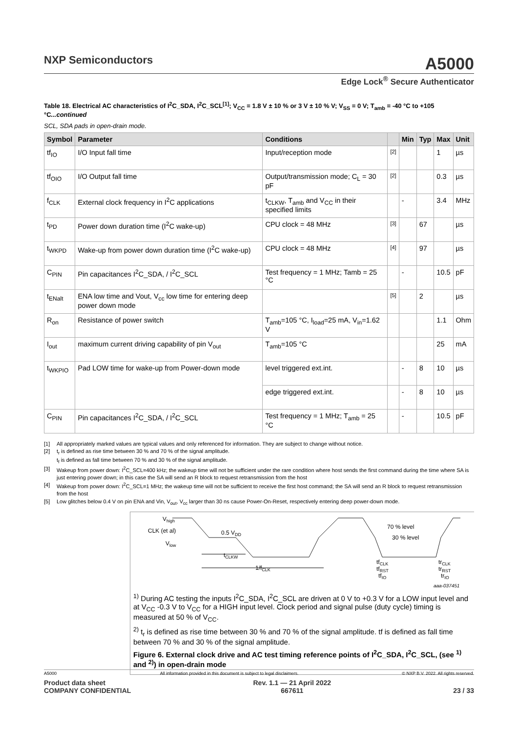NXP Semiconductors
A5000
Edge Lock<sup>®</sup> Secure Authenticator
Table 18. Electrical AC characteristics of I<sup>2</sup>C_SDA, I<sup>2</sup>C_SCL<sup>[1]</sup>; V<sub>CC</sub> = 1.8 V ± 10 % or 3 V ± 10 % V; V<sub>SS</sub> = 0 V; T<sub>amb</sub> = -40 °C to +105 °C...continued
SCL, SDA pads in open-drain mode.
| Symbol | Parameter | Conditions | | Min | Typ | Max | Unit |
| --- | --- | --- | --- | --- | --- | --- | --- |
| tf<sub>IO</sub> | I/O Input fall time | Input/reception mode | [2] | | | 1 | µs |
| tf<sub>OIO</sub> | I/O Output fall time | Output/transmission mode; C<sub>L</sub> = 30 pF | [2] | | | 0.3 | µs |
| f<sub>CLK</sub> | External clock frequency in I<sup>2</sup>C applications | t<sub>CLKW</sub>, T<sub>amb</sub> and V<sub>CC</sub> in their specified limits | | - | | 3.4 | MHz |
| t<sub>PD</sub> | Power down duration time (I<sup>2</sup>C wake-up) | CPU clock = 48 MHz | [3] | | 67 | | µs |
| t<sub>WKPD</sub> | Wake-up from power down duration time (I<sup>2</sup>C wake-up) | CPU clock = 48 MHz | [4] | | 97 | | µs |
| C<sub>PIN</sub> | Pin capacitances I<sup>2</sup>C_SDA, / I<sup>2</sup>C_SCL | Test frequency = 1 MHz; Tamb = 25 °C | | - | | 10.5 | pF |
| t<sub>ENalt</sub> | ENA low time and Vout, V<sub>cc</sub> low time for entering deep power down mode | | [5] | | 2 | | µs |
| R<sub>on</sub> | Resistance of power switch | T<sub>amb</sub>=105 °C, I<sub>load</sub>=25 mA, V<sub>in</sub>=1.62 V | | | | 1.1 | Ohm |
| I<sub>out</sub> | maximum current driving capability of pin V<sub>out</sub> | T<sub>amb</sub>=105 °C | | | | 25 | mA |
| t<sub>WKPIO</sub> | Pad LOW time for wake-up from Power-down mode | level triggered ext.int. | | - | 8 | 10 | µs |
| | | edge triggered ext.int. | | - | 8 | 10 | µs |
| C<sub>PIN</sub> | Pin capacitances I<sup>2</sup>C_SDA, / I<sup>2</sup>C_SCL | Test frequency = 1 MHz; T<sub>amb</sub> = 25 °C | | - | | 10.5 | pF |
[1] All appropriately marked values are typical values and only referenced for information. They are subject to change without notice.
[2] t<sub>r</sub> is defined as rise time between 30 % and 70 % of the signal amplitude.
t<sub>f</sub> is defined as fall time between 70 % and 30 % of the signal amplitude.
[3] Wakeup from power down: I<sup>2</sup>C_SCL=400 kHz; the wakeup time will not be sufficient under the rare condition where host sends the first command during the time where SA is just entering power down; in this case the SA will send an R block to request retransmission from the host
[4] Wakeup from power down: I<sup>2</sup>C_SCL=1 MHz; the wakeup time will not be sufficient to receive the first host command; the SA will send an R block to request retransmission from the host
[5] Low glitches below 0.4 V on pin ENA and Vin, V<sub>out</sub>, V<sub>cc</sub> larger than 30 ns cause Power-On-Reset, respectively entering deep power-down mode.
Vhigh
CLK (et al)
Vlow
0.5 VDD
70 % level
30 % level
tCLKW
1/fCLK
tfCLK
tfRST
tfIO
trCLK
trRST
trIO
aaa-037451
<sup>1)</sup> During AC testing the inputs I<sup>2</sup>C_SDA, I<sup>2</sup>C_SCL are driven at 0 V to +0.3 V for a LOW input level and at V<sub>CC</sub> -0.3 V to V<sub>CC</sub> for a HIGH input level. Clock period and signal pulse (duty cycle) timing is measured at 50 % of V<sub>CC</sub>.
<sup>2)</sup> t<sub>r</sub> is defined as rise time between 30 % and 70 % of the signal amplitude. tf is defined as fall time between 70 % and 30 % of the signal amplitude.
Figure 6. External clock drive and AC test timing reference points of I<sup>2</sup>C_SDA, I<sup>2</sup>C_SCL, (see <sup>1)</sup> and <sup>2)</sup>) in open-drain mode
A5000 All information provided in this document is subject to legal disclaimers. © NXP B.V. 2022. All rights reserved.
Product data sheet
COMPANY CONFIDENTIAL Rev. 1.1 — 21 April 2022
667611
23 / 33